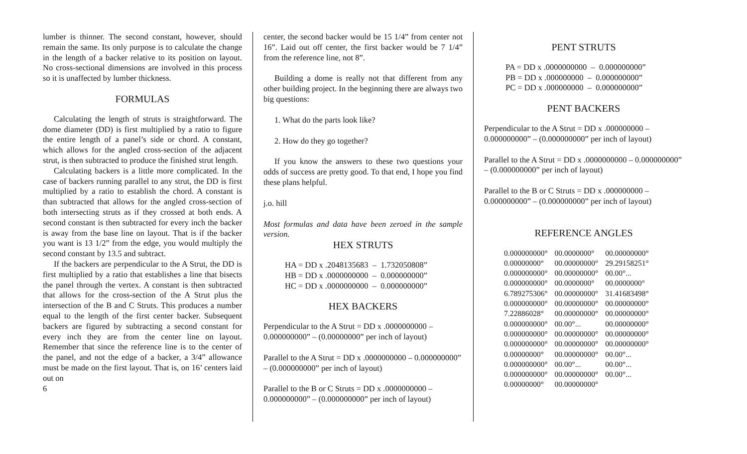lumber is thinner. The second constant, however, should remain the same. Its only purpose is to calculate the change in the length of a backer relative to its position on layout. No cross-sectional dimensions are involved in this process so it is unaffected by lumber thickness.
FORMULAS
Calculating the length of struts is straightforward. The dome diameter (DD) is first multiplied by a ratio to figure the entire length of a panel’s side or chord. A constant, which allows for the angled cross-section of the adjacent strut, is then subtracted to produce the finished strut length.
Calculating backers is a little more complicated. In the case of backers running parallel to any strut, the DD is first multiplied by a ratio to establish the chord. A constant is than subtracted that allows for the angled cross-section of both intersecting struts as if they crossed at both ends. A second constant is then subtracted for every inch the backer is away from the base line on layout. That is if the backer you want is 13 1/2” from the edge, you would multiply the second constant by 13.5 and subtract.
If the backers are perpendicular to the A Strut, the DD is first multiplied by a ratio that establishes a line that bisects the panel through the vertex. A constant is then subtracted that allows for the cross-section of the A Strut plus the intersection of the B and C Struts. This produces a number equal to the length of the first center backer. Subsequent backers are figured by subtracting a second constant for every inch they are from the center line on layout. Remember that since the reference line is to the center of the panel, and not the edge of a backer, a 3/4” allowance must be made on the first layout. That is, on 16’ centers laid out on
6
center, the second backer would be 15 1/4” from center not 16”. Laid out off center, the first backer would be 7 1/4” from the reference line, not 8”.
Building a dome is really not that different from any other building project. In the beginning there are always two big questions:
1. What do the parts look like?
2. How do they go together?
If you know the answers to these two questions your odds of success are pretty good. To that end, I hope you find these plans helpful.
j.o. hill
Most formulas and data have been zeroed in the sample version.
HEX STRUTS
HA = DD x .2048135683 – 1.732050808” HB = DD x .0000000000 – 0.000000000” HC = DD x .0000000000 – 0.000000000”
HEX BACKERS
Perpendicular to the A Strut = DD x .0000000000 – 0.000000000” – (0.00000000” per inch of layout)
Parallel to the A Strut = DD x .0000000000 – 0.000000000” – (0.000000000” per inch of layout)
Parallel to the B or C Struts = DD x .0000000000 – 0.000000000” – (0.000000000” per inch of layout)
PENT STRUTS
PA = DD x .0000000000 – 0.000000000” PB = DD x .000000000 – 0.000000000” PC = DD x .000000000 – 0.000000000”
PENT BACKERS
Perpendicular to the A Strut = DD x .000000000 – 0.000000000” – (0.000000000” per inch of layout)
Parallel to the A Strut = DD x .0000000000 – 0.000000000” – (0.000000000” per inch of layout)
Parallel to the B or C Struts = DD x .000000000 – 0.000000000” – (0.000000000” per inch of layout)
REFERENCE ANGLES
| 0.000000000° | 00.0000000° | 00.00000000° |
| 0.00000000° | 00.00000000° | 29.29158251° |
| 0.000000000° | 00.00000000° | 00.00°... |
| 0.000000000° | 00.0000000° | 00.0000000° |
| 6.789275306° | 00.00000000° | 31.41683498° |
| 0.000000000° | 00.00000000° | 00.00000000° |
| 7.22886028° | 00.00000000° | 00.00000000° |
| 0.000000000° | 00.00°... | 00.00000000° |
| 0.000000000° | 00.00000000° | 00.00000000° |
| 0.000000000° | 00.00000000° | 00.00000000° |
| 0.00000000° | 00.00000000° | 00.00°... |
| 0.000000000° | 00.00°... | 00.00°... |
| 0.000000000° | 00.00000000° | 00.00°... |
| 0.00000000° | 00.00000000° | |